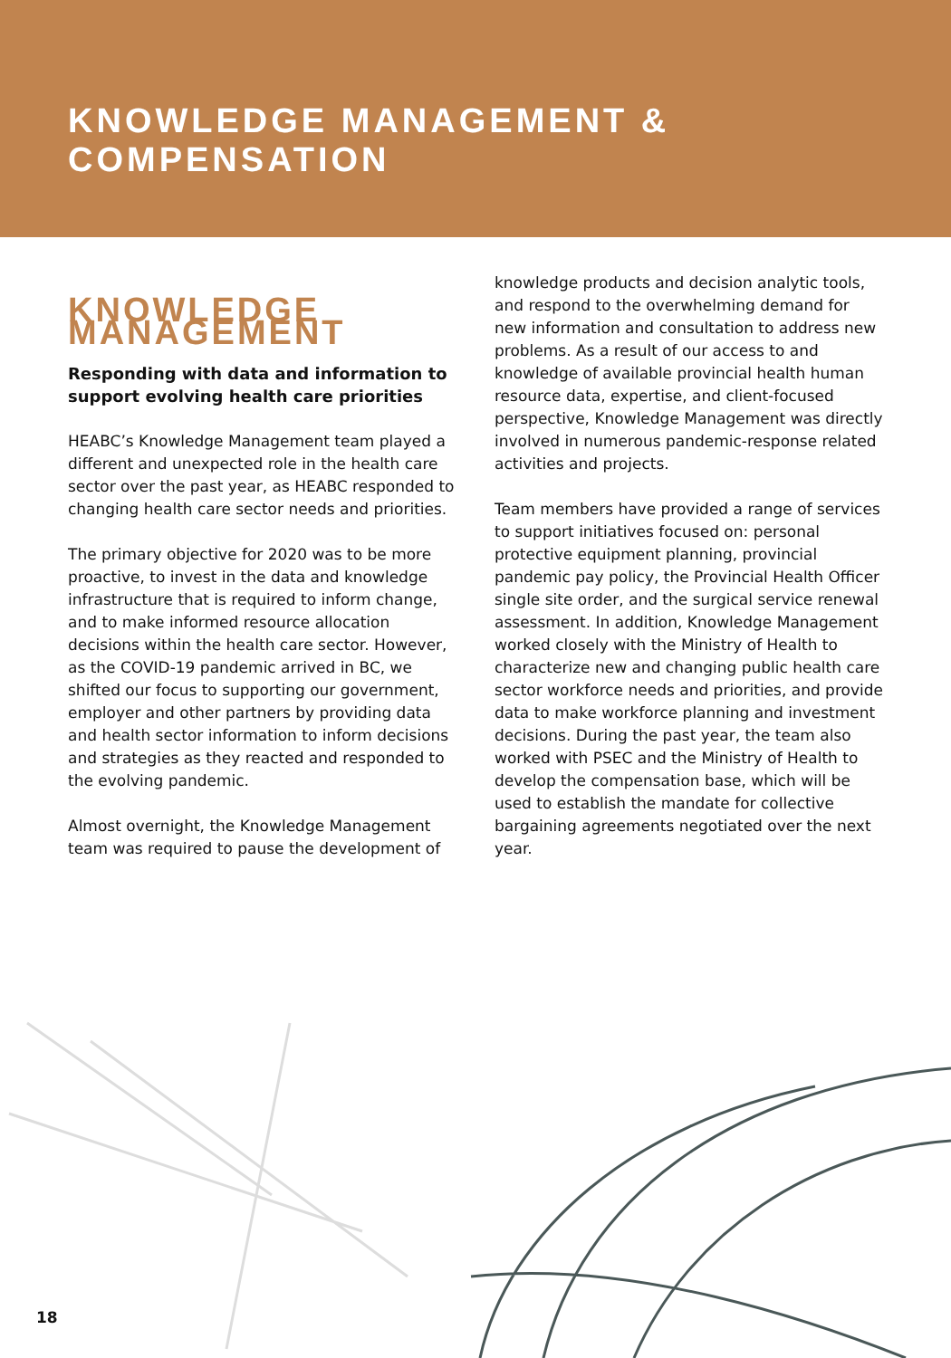KNOWLEDGE MANAGEMENT & COMPENSATION
KNOWLEDGE MANAGEMENT
Responding with data and information to support evolving health care priorities
HEABC’s Knowledge Management team played a different and unexpected role in the health care sector over the past year, as HEABC responded to changing health care sector needs and priorities.
The primary objective for 2020 was to be more proactive, to invest in the data and knowledge infrastructure that is required to inform change, and to make informed resource allocation decisions within the health care sector. However, as the COVID-19 pandemic arrived in BC, we shifted our focus to supporting our government, employer and other partners by providing data and health sector information to inform decisions and strategies as they reacted and responded to the evolving pandemic.
Almost overnight, the Knowledge Management team was required to pause the development of
knowledge products and decision analytic tools, and respond to the overwhelming demand for new information and consultation to address new problems. As a result of our access to and knowledge of available provincial health human resource data, expertise, and client-focused perspective, Knowledge Management was directly involved in numerous pandemic-response related activities and projects.
Team members have provided a range of services to support initiatives focused on: personal protective equipment planning, provincial pandemic pay policy, the Provincial Health Officer single site order, and the surgical service renewal assessment. In addition, Knowledge Management worked closely with the Ministry of Health to characterize new and changing public health care sector workforce needs and priorities, and provide data to make workforce planning and investment decisions. During the past year, the team also worked with PSEC and the Ministry of Health to develop the compensation base, which will be used to establish the mandate for collective bargaining agreements negotiated over the next year.
18